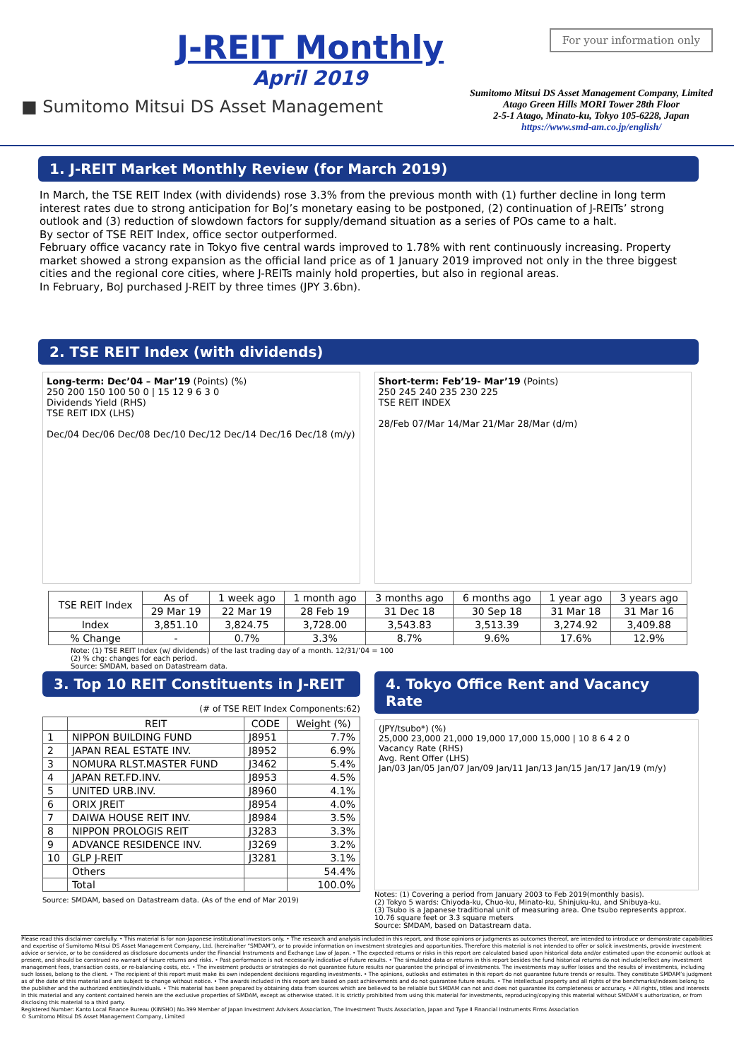J-REIT Monthly
April 2019
■ Sumitomo Mitsui DS Asset Management
For your information only
Sumitomo Mitsui DS Asset Management Company, Limited
Atago Green Hills MORI Tower 28th Floor
2-5-1 Atago, Minato-ku, Tokyo 105-6228, Japan
https://www.smd-am.co.jp/english/
1. J-REIT Market Monthly Review (for March 2019)
In March, the TSE REIT Index (with dividends) rose 3.3% from the previous month with (1) further decline in long term interest rates due to strong anticipation for BoJ’s monetary easing to be postponed, (2) continuation of J-REITs’ strong outlook and (3) reduction of slowdown factors for supply/demand situation as a series of POs came to a halt.
By sector of TSE REIT Index, office sector outperformed.
February office vacancy rate in Tokyo five central wards improved to 1.78% with rent continuously increasing. Property market showed a strong expansion as the official land price as of 1 January 2019 improved not only in the three biggest cities and the regional core cities, where J-REITs mainly hold properties, but also in regional areas.
In February, BoJ purchased J-REIT by three times (JPY 3.6bn).
2. TSE REIT Index (with dividends)
Long-term: Dec’04 – Mar’19 (Points) (%)
250 200 150 100 50 0 | 15 12 9 6 3 0
Dividends Yield (RHS)
TSE REIT IDX (LHS)
Dec/04 Dec/06 Dec/08 Dec/10 Dec/12 Dec/14 Dec/16 Dec/18 (m/y)
Short-term: Feb’19- Mar’19 (Points)
250 245 240 235 230 225
TSE REIT INDEX
28/Feb 07/Mar 14/Mar 21/Mar 28/Mar (d/m)
| TSE REIT Index | As of | 1 week ago | 1 month ago | 3 months ago | 6 months ago | 1 year ago | 3 years ago |
| --- | --- | --- | --- | --- | --- | --- | --- |
| | 29 Mar 19 | 22 Mar 19 | 28 Feb 19 | 31 Dec 18 | 30 Sep 18 | 31 Mar 18 | 31 Mar 16 |
| Index | 3,851.10 | 3,824.75 | 3,728.00 | 3,543.83 | 3,513.39 | 3,274.92 | 3,409.88 |
| % Change | - | 0.7% | 3.3% | 8.7% | 9.6% | 17.6% | 12.9% |
Note: (1) TSE REIT Index (w/ dividends) of the last trading day of a month. 12/31/’04 = 100
(2) % chg: changes for each period.
Source: SMDAM, based on Datastream data.
3. Top 10 REIT Constituents in J-REIT
(# of TSE REIT Index Components:62)
| | REIT | CODE | Weight (%) |
| --- | --- | --- | --- |
| 1 | NIPPON BUILDING FUND | J8951 | 7.7% |
| 2 | JAPAN REAL ESTATE INV. | J8952 | 6.9% |
| 3 | NOMURA RLST.MASTER FUND | J3462 | 5.4% |
| 4 | JAPAN RET.FD.INV. | J8953 | 4.5% |
| 5 | UNITED URB.INV. | J8960 | 4.1% |
| 6 | ORIX JREIT | J8954 | 4.0% |
| 7 | DAIWA HOUSE REIT INV. | J8984 | 3.5% |
| 8 | NIPPON PROLOGIS REIT | J3283 | 3.3% |
| 9 | ADVANCE RESIDENCE INV. | J3269 | 3.2% |
| 10 | GLP J-REIT | J3281 | 3.1% |
| | Others | | 54.4% |
| | Total | | 100.0% |
Source: SMDAM, based on Datastream data. (As of the end of Mar 2019)
4. Tokyo Office Rent and Vacancy Rate
(JPY/tsubo*) (%)
25,000 23,000 21,000 19,000 17,000 15,000 | 10 8 6 4 2 0
Vacancy Rate (RHS)
Avg. Rent Offer (LHS)
Jan/03 Jan/05 Jan/07 Jan/09 Jan/11 Jan/13 Jan/15 Jan/17 Jan/19 (m/y)
Notes: (1) Covering a period from January 2003 to Feb 2019(monthly basis).
(2) Tokyo 5 wards: Chiyoda-ku, Chuo-ku, Minato-ku, Shinjuku-ku, and Shibuya-ku.
(3) Tsubo is a Japanese traditional unit of measuring area. One tsubo represents approx. 10.76 square feet or 3.3 square meters
Source: SMDAM, based on Datastream data.
Please read this disclaimer carefully. • This material is for non-Japanese institutional investors only. • The research and analysis included in this report, and those opinions or judgments as outcomes thereof, are intended to introduce or demonstrate capabilities and expertise of Sumitomo Mitsui DS Asset Management Company, Ltd. (hereinafter “SMDAM”), or to provide information on investment strategies and opportunities. Therefore this material is not intended to offer or solicit investments, provide investment advice or service, or to be considered as disclosure documents under the Financial Instruments and Exchange Law of Japan. • The expected returns or risks in this report are calculated based upon historical data and/or estimated upon the economic outlook at present, and should be construed no warrant of future returns and risks. • Past performance is not necessarily indicative of future results. • The simulated data or returns in this report besides the fund historical returns do not include/reflect any investment management fees, transaction costs, or re-balancing costs, etc. • The investment products or strategies do not guarantee future results nor guarantee the principal of investments. The investments may suffer losses and the results of investments, including such losses, belong to the client. • The recipient of this report must make its own independent decisions regarding investments. • The opinions, outlooks and estimates in this report do not guarantee future trends or results. They constitute SMDAM’s judgment as of the date of this material and are subject to change without notice. • The awards included in this report are based on past achievements and do not guarantee future results. • The intellectual property and all rights of the benchmarks/indexes belong to the publisher and the authorized entities/individuals. • This material has been prepared by obtaining data from sources which are believed to be reliable but SMDAM can not and does not guarantee its completeness or accuracy. • All rights, titles and interests in this material and any content contained herein are the exclusive properties of SMDAM, except as otherwise stated. It is strictly prohibited from using this material for investments, reproducing/copying this material without SMDAM’s authorization, or from disclosing this material to a third party.
Registered Number: Kanto Local Finance Bureau (KINSHO) No.399 Member of Japan Investment Advisers Association, The Investment Trusts Association, Japan and Type Ⅱ Financial Instruments Firms Association
© Sumitomo Mitsui DS Asset Management Company, Limited